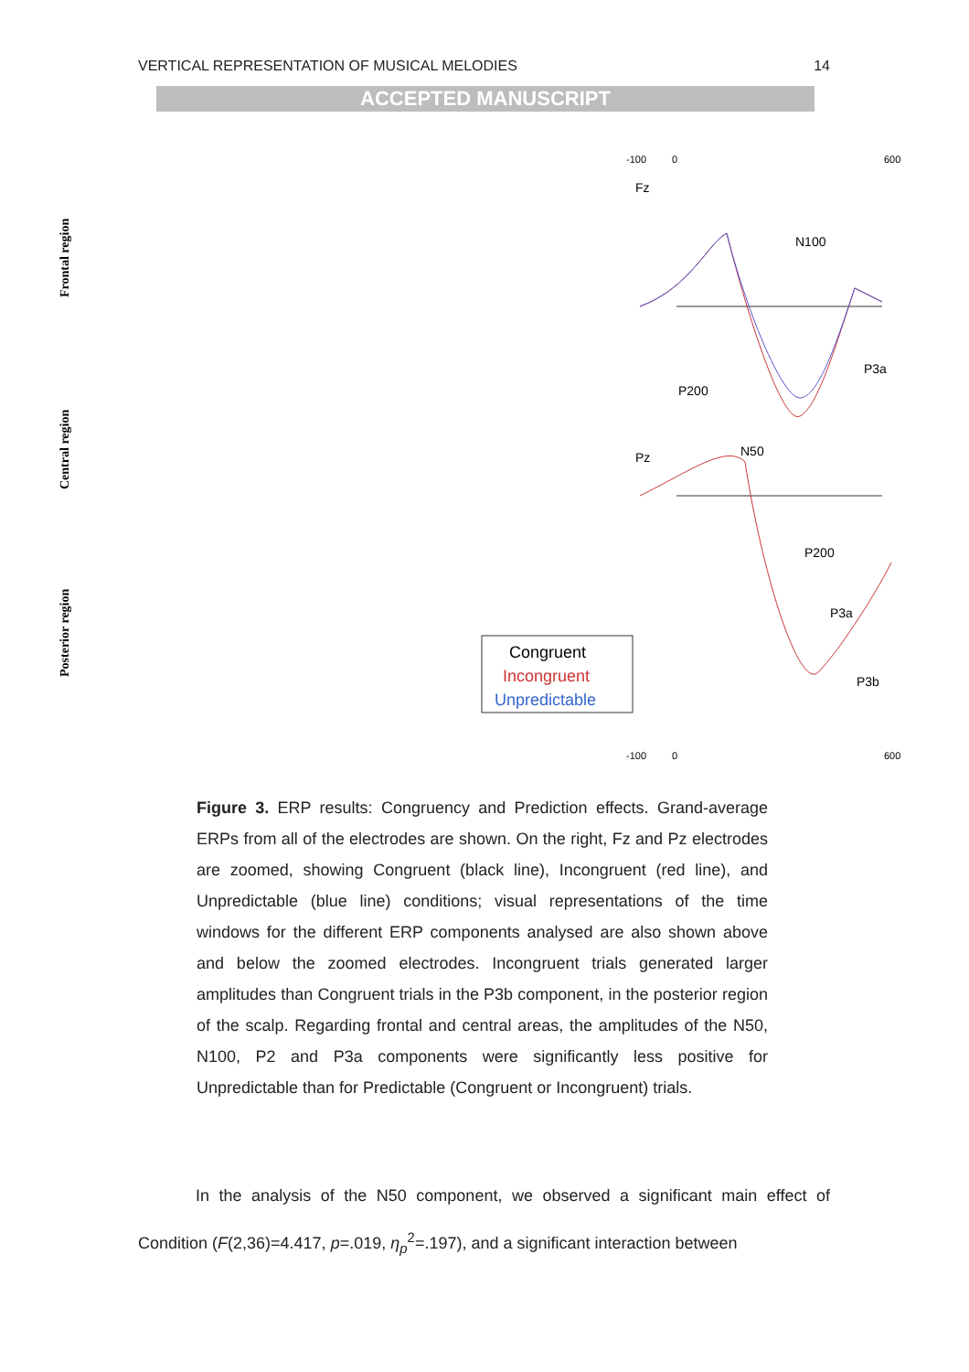VERTICAL REPRESENTATION OF MUSICAL MELODIES 14
ACCEPTED MANUSCRIPT
Frontal region
Central region
Posterior region
Fz
Pz
N100
P3a
P200
N50
P200
P3a
P3b
Congruent
Incongruent
Unpredictable
-100
0
600
-100
0
600
Figure 3. ERP results: Congruency and Prediction effects. Grand-average ERPs from all of the electrodes are shown. On the right, Fz and Pz electrodes are zoomed, showing Congruent (black line), Incongruent (red line), and Unpredictable (blue line) conditions; visual representations of the time windows for the different ERP components analysed are also shown above and below the zoomed electrodes. Incongruent trials generated larger amplitudes than Congruent trials in the P3b component, in the posterior region of the scalp. Regarding frontal and central areas, the amplitudes of the N50, N100, P2 and P3a components were significantly less positive for Unpredictable than for Predictable (Congruent or Incongruent) trials.
In the analysis of the N50 component, we observed a significant main effect of Condition (F(2,36)=4.417, p=.019, η<sub>p</sub><sup>2</sup>=.197), and a significant interaction between